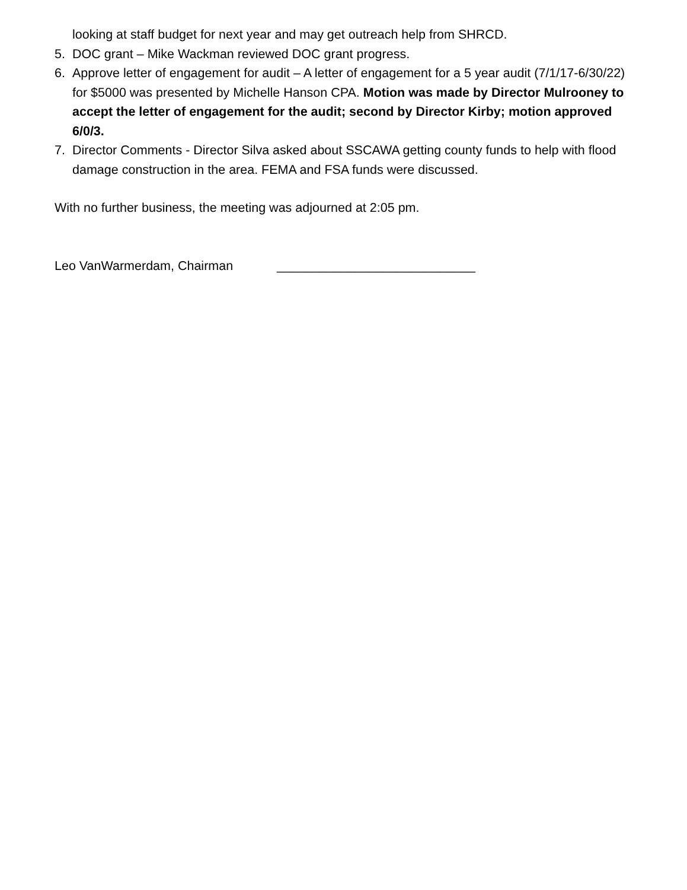looking at staff budget for next year and may get outreach help from SHRCD.
5. DOC grant – Mike Wackman reviewed DOC grant progress.
6. Approve letter of engagement for audit – A letter of engagement for a 5 year audit (7/1/17-6/30/22) for $5000 was presented by Michelle Hanson CPA. Motion was made by Director Mulrooney to accept the letter of engagement for the audit; second by Director Kirby; motion approved 6/0/3.
7. Director Comments - Director Silva asked about SSCAWA getting county funds to help with flood damage construction in the area. FEMA and FSA funds were discussed.
With no further business, the meeting was adjourned at 2:05 pm.
Leo VanWarmerdam, Chairman ____________________________